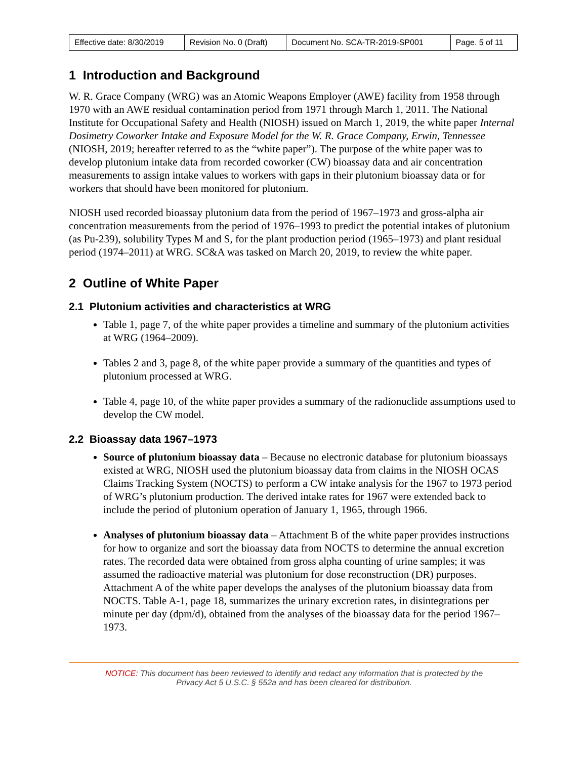| Effective date: 8/30/2019 | Revision No. 0 (Draft) | Document No. SCA-TR-2019-SP001 | Page. 5 of 11 |
1 Introduction and Background
W. R. Grace Company (WRG) was an Atomic Weapons Employer (AWE) facility from 1958 through 1970 with an AWE residual contamination period from 1971 through March 1, 2011. The National Institute for Occupational Safety and Health (NIOSH) issued on March 1, 2019, the white paper Internal Dosimetry Coworker Intake and Exposure Model for the W. R. Grace Company, Erwin, Tennessee (NIOSH, 2019; hereafter referred to as the “white paper”). The purpose of the white paper was to develop plutonium intake data from recorded coworker (CW) bioassay data and air concentration measurements to assign intake values to workers with gaps in their plutonium bioassay data or for workers that should have been monitored for plutonium.
NIOSH used recorded bioassay plutonium data from the period of 1967–1973 and gross-alpha air concentration measurements from the period of 1976–1993 to predict the potential intakes of plutonium (as Pu-239), solubility Types M and S, for the plant production period (1965–1973) and plant residual period (1974–2011) at WRG. SC&A was tasked on March 20, 2019, to review the white paper.
2 Outline of White Paper
2.1 Plutonium activities and characteristics at WRG
Table 1, page 7, of the white paper provides a timeline and summary of the plutonium activities at WRG (1964–2009).
Tables 2 and 3, page 8, of the white paper provide a summary of the quantities and types of plutonium processed at WRG.
Table 4, page 10, of the white paper provides a summary of the radionuclide assumptions used to develop the CW model.
2.2 Bioassay data 1967–1973
Source of plutonium bioassay data – Because no electronic database for plutonium bioassays existed at WRG, NIOSH used the plutonium bioassay data from claims in the NIOSH OCAS Claims Tracking System (NOCTS) to perform a CW intake analysis for the 1967 to 1973 period of WRG’s plutonium production. The derived intake rates for 1967 were extended back to include the period of plutonium operation of January 1, 1965, through 1966.
Analyses of plutonium bioassay data – Attachment B of the white paper provides instructions for how to organize and sort the bioassay data from NOCTS to determine the annual excretion rates. The recorded data were obtained from gross alpha counting of urine samples; it was assumed the radioactive material was plutonium for dose reconstruction (DR) purposes. Attachment A of the white paper develops the analyses of the plutonium bioassay data from NOCTS. Table A-1, page 18, summarizes the urinary excretion rates, in disintegrations per minute per day (dpm/d), obtained from the analyses of the bioassay data for the period 1967–1973.
NOTICE: This document has been reviewed to identify and redact any information that is protected by the
Privacy Act 5 U.S.C. § 552a and has been cleared for distribution.